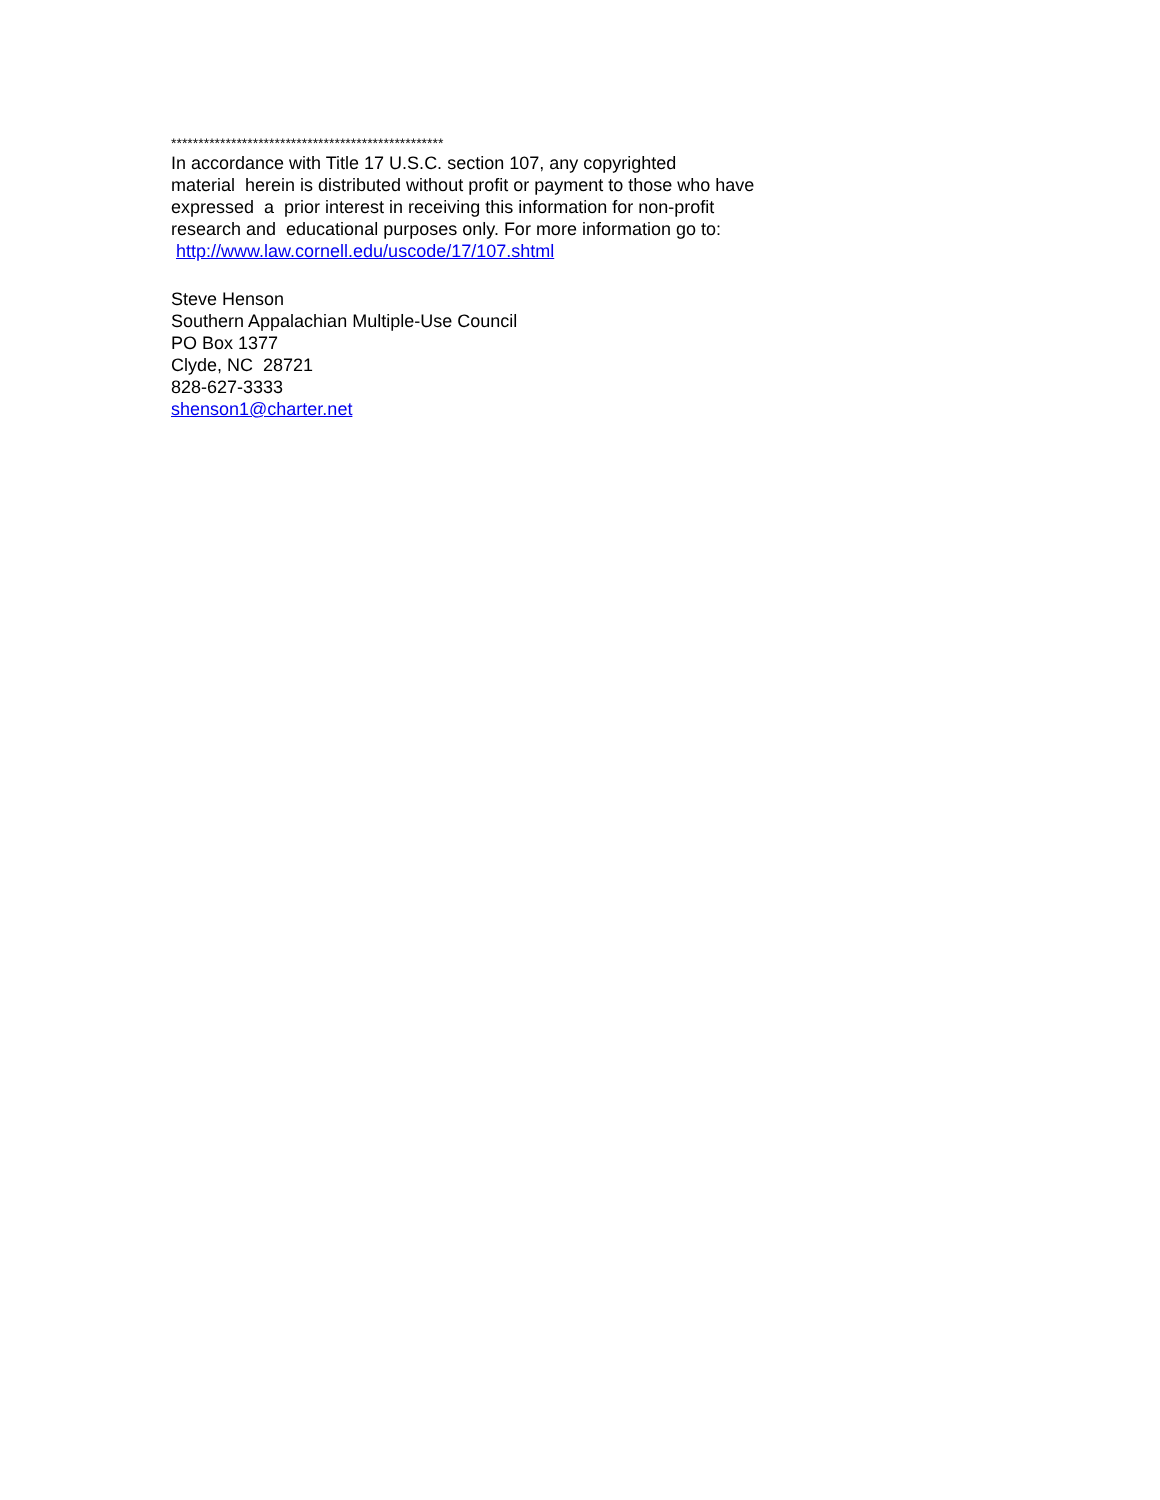**************************************************
In accordance with Title 17 U.S.C. section 107, any copyrighted
material herein is distributed without profit or payment to those who have
expressed a prior interest in receiving this information for non-profit
research and educational purposes only. For more information go to:
http://www.law.cornell.edu/uscode/17/107.shtml
Steve Henson
Southern Appalachian Multiple-Use Council
PO Box 1377
Clyde, NC 28721
828-627-3333
shenson1@charter.net